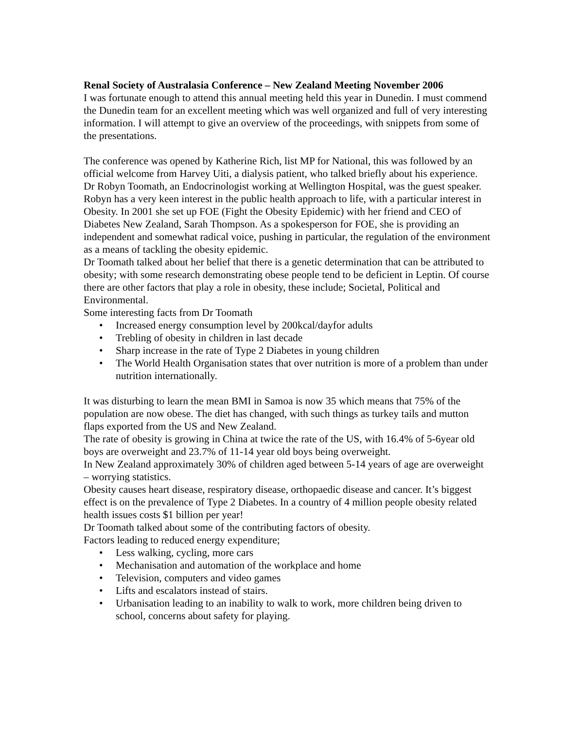Renal Society of Australasia Conference – New Zealand Meeting November 2006
I was fortunate enough to attend this annual meeting held this year in Dunedin. I must commend the Dunedin team for an excellent meeting which was well organized and full of very interesting information. I will attempt to give an overview of the proceedings, with snippets from some of the presentations.
The conference was opened by Katherine Rich, list MP for National, this was followed by an official welcome from Harvey Uiti, a dialysis patient, who talked briefly about his experience.
Dr Robyn Toomath, an Endocrinologist working at Wellington Hospital, was the guest speaker. Robyn has a very keen interest in the public health approach to life, with a particular interest in Obesity. In 2001 she set up FOE (Fight the Obesity Epidemic) with her friend and CEO of Diabetes New Zealand, Sarah Thompson. As a spokesperson for FOE, she is providing an independent and somewhat radical voice, pushing in particular, the regulation of the environment as a means of tackling the obesity epidemic.
Dr Toomath talked about her belief that there is a genetic determination that can be attributed to obesity; with some research demonstrating obese people tend to be deficient in Leptin. Of course there are other factors that play a role in obesity, these include; Societal, Political and Environmental.
Some interesting facts from Dr Toomath
• Increased energy consumption level by 200kcal/dayfor adults
• Trebling of obesity in children in last decade
• Sharp increase in the rate of Type 2 Diabetes in young children
• The World Health Organisation states that over nutrition is more of a problem than under nutrition internationally.
It was disturbing to learn the mean BMI in Samoa is now 35 which means that 75% of the population are now obese. The diet has changed, with such things as turkey tails and mutton flaps exported from the US and New Zealand.
The rate of obesity is growing in China at twice the rate of the US, with 16.4% of 5-6year old boys are overweight and 23.7% of 11-14 year old boys being overweight.
In New Zealand approximately 30% of children aged between 5-14 years of age are overweight – worrying statistics.
Obesity causes heart disease, respiratory disease, orthopaedic disease and cancer. It’s biggest effect is on the prevalence of Type 2 Diabetes. In a country of 4 million people obesity related health issues costs $1 billion per year!
Dr Toomath talked about some of the contributing factors of obesity.
Factors leading to reduced energy expenditure;
• Less walking, cycling, more cars
• Mechanisation and automation of the workplace and home
• Television, computers and video games
• Lifts and escalators instead of stairs.
• Urbanisation leading to an inability to walk to work, more children being driven to school, concerns about safety for playing.